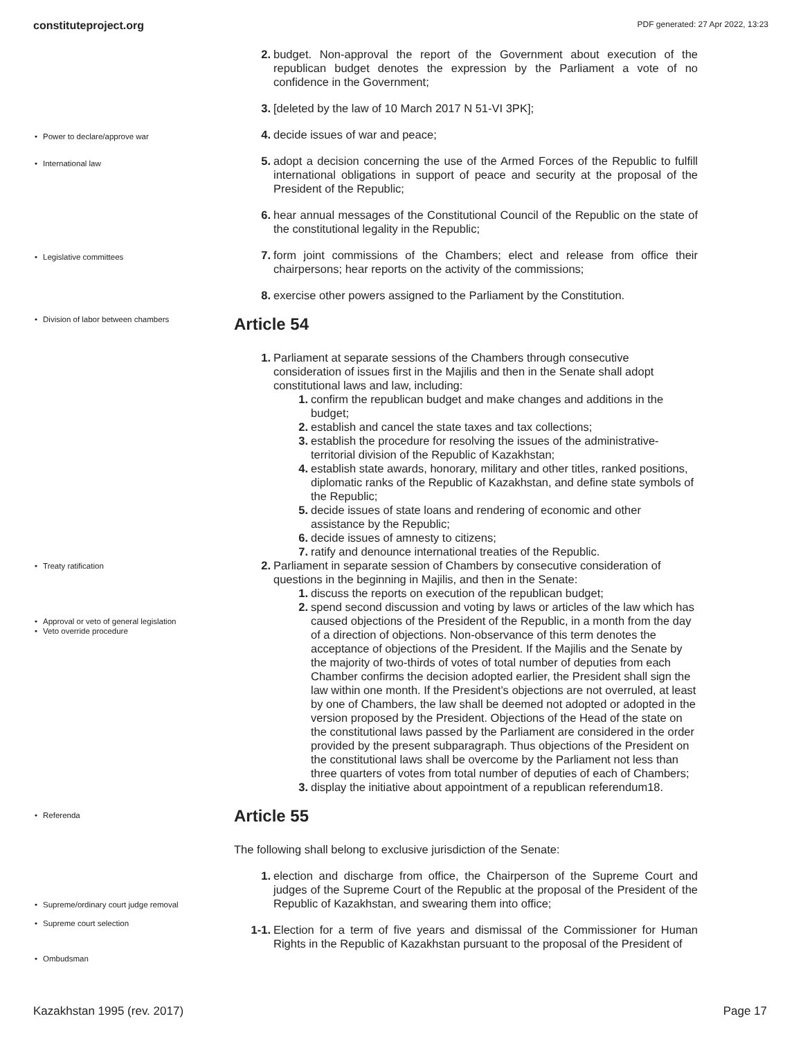constituteproject.org PDF generated: 27 Apr 2022, 13:23
Power to declare/approve war
International law
Legislative committees
Division of labor between chambers
Treaty ratification
Approval or veto of general legislation
Veto override procedure
Referenda
Supreme/ordinary court judge removal
Supreme court selection
Ombudsman
2. budget. Non-approval the report of the Government about execution of the republican budget denotes the expression by the Parliament a vote of no confidence in the Government;
3. [deleted by the law of 10 March 2017 N 51-VI 3PK];
4. decide issues of war and peace;
5. adopt a decision concerning the use of the Armed Forces of the Republic to fulfill international obligations in support of peace and security at the proposal of the President of the Republic;
6. hear annual messages of the Constitutional Council of the Republic on the state of the constitutional legality in the Republic;
7. form joint commissions of the Chambers; elect and release from office their chairpersons; hear reports on the activity of the commissions;
8. exercise other powers assigned to the Parliament by the Constitution.
Article 54
1. Parliament at separate sessions of the Chambers through consecutive consideration of issues first in the Majilis and then in the Senate shall adopt constitutional laws and law, including:
1. confirm the republican budget and make changes and additions in the budget;
2. establish and cancel the state taxes and tax collections;
3. establish the procedure for resolving the issues of the administrative-territorial division of the Republic of Kazakhstan;
4. establish state awards, honorary, military and other titles, ranked positions, diplomatic ranks of the Republic of Kazakhstan, and define state symbols of the Republic;
5. decide issues of state loans and rendering of economic and other assistance by the Republic;
6. decide issues of amnesty to citizens;
7. ratify and denounce international treaties of the Republic.
2. Parliament in separate session of Chambers by consecutive consideration of questions in the beginning in Majilis, and then in the Senate:
1. discuss the reports on execution of the republican budget;
2. spend second discussion and voting by laws or articles of the law which has caused objections of the President of the Republic, in a month from the day of a direction of objections. Non-observance of this term denotes the acceptance of objections of the President. If the Majilis and the Senate by the majority of two-thirds of votes of total number of deputies from each Chamber confirms the decision adopted earlier, the President shall sign the law within one month. If the President’s objections are not overruled, at least by one of Chambers, the law shall be deemed not adopted or adopted in the version proposed by the President. Objections of the Head of the state on the constitutional laws passed by the Parliament are considered in the order provided by the present subparagraph. Thus objections of the President on the constitutional laws shall be overcome by the Parliament not less than three quarters of votes from total number of deputies of each of Chambers;
3. display the initiative about appointment of a republican referendum18.
Article 55
The following shall belong to exclusive jurisdiction of the Senate:
1. election and discharge from office, the Chairperson of the Supreme Court and judges of the Supreme Court of the Republic at the proposal of the President of the Republic of Kazakhstan, and swearing them into office;
1-1. Election for a term of five years and dismissal of the Commissioner for Human Rights in the Republic of Kazakhstan pursuant to the proposal of the President of
Kazakhstan 1995 (rev. 2017) Page 17